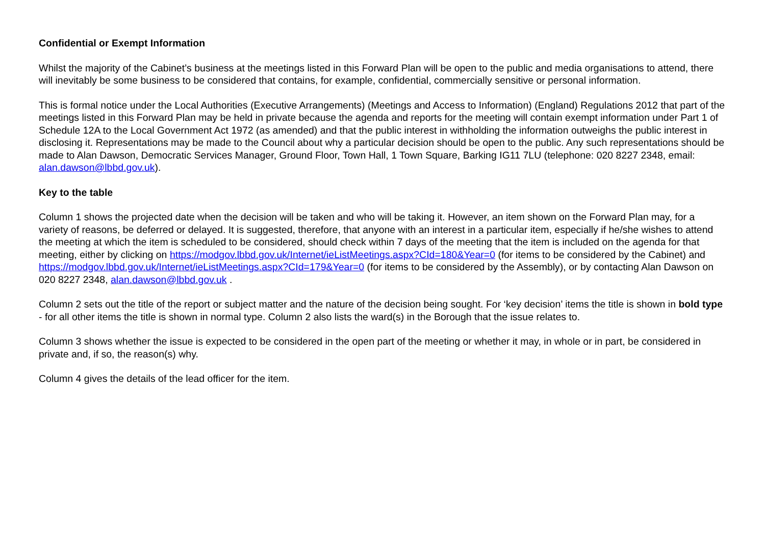Confidential or Exempt Information
Whilst the majority of the Cabinet’s business at the meetings listed in this Forward Plan will be open to the public and media organisations to attend, there will inevitably be some business to be considered that contains, for example, confidential, commercially sensitive or personal information.
This is formal notice under the Local Authorities (Executive Arrangements) (Meetings and Access to Information) (England) Regulations 2012 that part of the meetings listed in this Forward Plan may be held in private because the agenda and reports for the meeting will contain exempt information under Part 1 of Schedule 12A to the Local Government Act 1972 (as amended) and that the public interest in withholding the information outweighs the public interest in disclosing it. Representations may be made to the Council about why a particular decision should be open to the public. Any such representations should be made to Alan Dawson, Democratic Services Manager, Ground Floor, Town Hall, 1 Town Square, Barking IG11 7LU (telephone: 020 8227 2348, email: alan.dawson@lbbd.gov.uk).
Key to the table
Column 1 shows the projected date when the decision will be taken and who will be taking it. However, an item shown on the Forward Plan may, for a variety of reasons, be deferred or delayed. It is suggested, therefore, that anyone with an interest in a particular item, especially if he/she wishes to attend the meeting at which the item is scheduled to be considered, should check within 7 days of the meeting that the item is included on the agenda for that meeting, either by clicking on https://modgov.lbbd.gov.uk/Internet/ieListMeetings.aspx?CId=180&Year=0 (for items to be considered by the Cabinet) and https://modgov.lbbd.gov.uk/Internet/ieListMeetings.aspx?CId=179&Year=0 (for items to be considered by the Assembly), or by contacting Alan Dawson on 020 8227 2348, alan.dawson@lbbd.gov.uk .
Column 2 sets out the title of the report or subject matter and the nature of the decision being sought. For ‘key decision’ items the title is shown in bold type - for all other items the title is shown in normal type. Column 2 also lists the ward(s) in the Borough that the issue relates to.
Column 3 shows whether the issue is expected to be considered in the open part of the meeting or whether it may, in whole or in part, be considered in private and, if so, the reason(s) why.
Column 4 gives the details of the lead officer for the item.